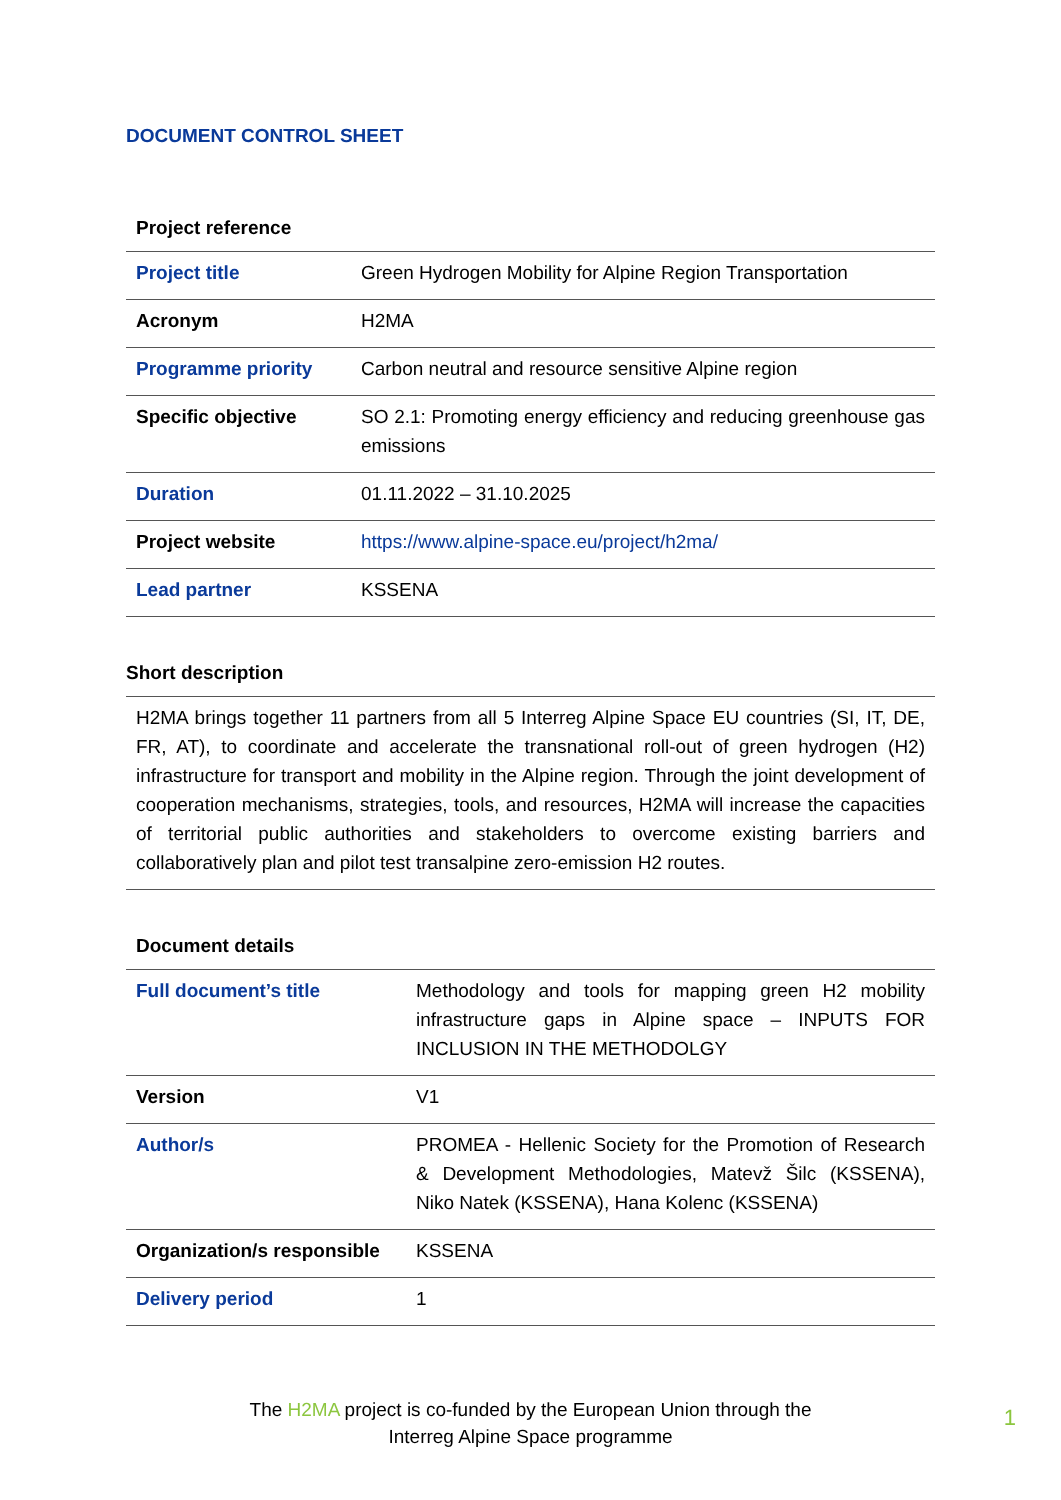DOCUMENT CONTROL SHEET
Project reference
| Project title | Green Hydrogen Mobility for Alpine Region Transportation |
| Acronym | H2MA |
| Programme priority | Carbon neutral and resource sensitive Alpine region |
| Specific objective | SO 2.1: Promoting energy efficiency and reducing greenhouse gas emissions |
| Duration | 01.11.2022 – 31.10.2025 |
| Project website | https://www.alpine-space.eu/project/h2ma/ |
| Lead partner | KSSENA |
Short description
| H2MA brings together 11 partners from all 5 Interreg Alpine Space EU countries (SI, IT, DE, FR, AT), to coordinate and accelerate the transnational roll-out of green hydrogen (H2) infrastructure for transport and mobility in the Alpine region. Through the joint development of cooperation mechanisms, strategies, tools, and resources, H2MA will increase the capacities of territorial public authorities and stakeholders to overcome existing barriers and collaboratively plan and pilot test transalpine zero-emission H2 routes. |
Document details
| Full document’s title | Methodology and tools for mapping green H2 mobility infrastructure gaps in Alpine space – INPUTS FOR INCLUSION IN THE METHODOLGY |
| Version | V1 |
| Author/s | PROMEA - Hellenic Society for the Promotion of Research & Development Methodologies, Matevž Šilc (KSSENA), Niko Natek (KSSENA), Hana Kolenc (KSSENA) |
| Organization/s responsible | KSSENA |
| Delivery period | 1 |
The H2MA project is co-funded by the European Union through the
Interreg Alpine Space programme
1